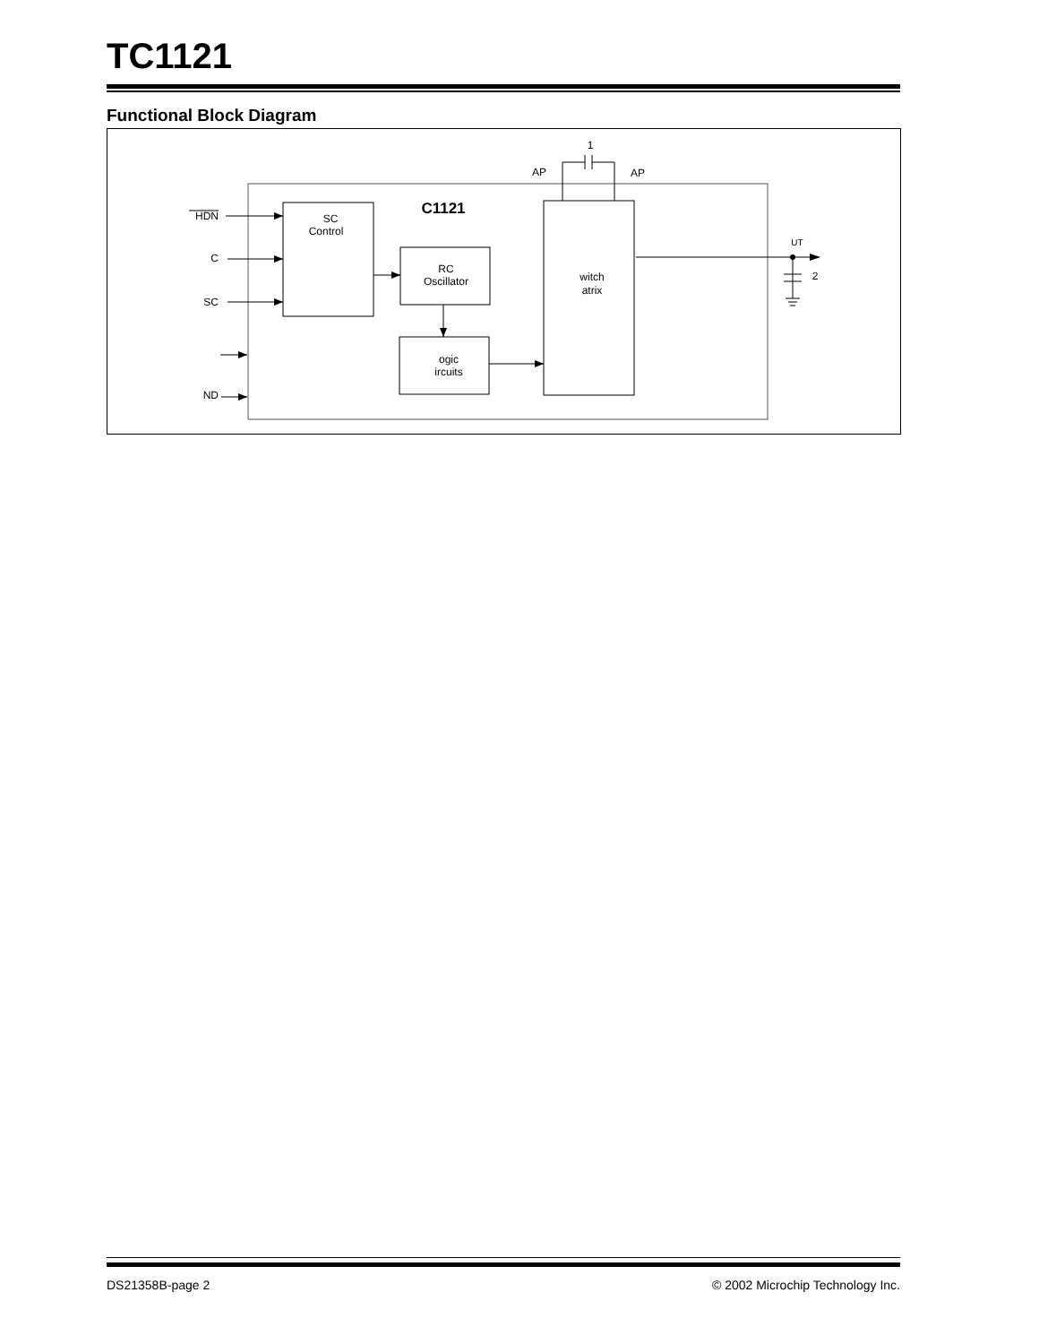TC1121
Functional Block Diagram
SC
Control
C1121
RC
Oscillator
ogic
ircuits
witch
atrix
1
AP
AP
HDN
C
SC
ND
UT
2
DS21358B-page 2 © 2002 Microchip Technology Inc.